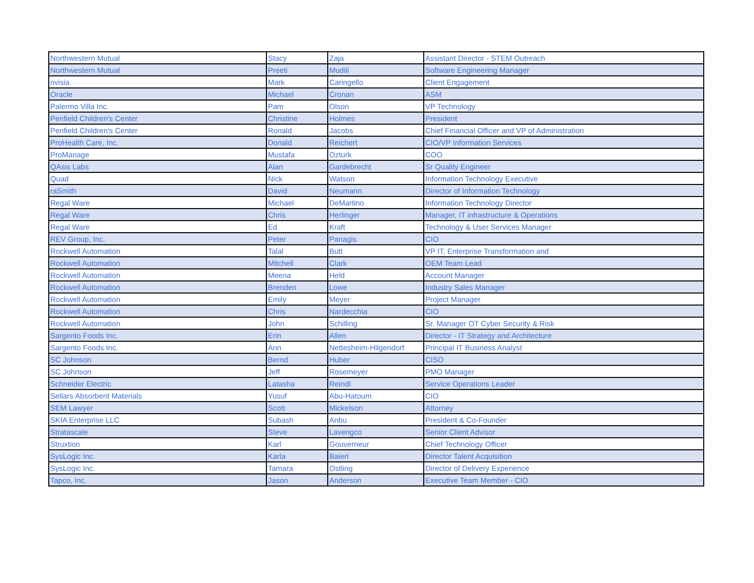| Northwestern Mutual | Stacy | Zaja | Assistant Director - STEM Outreach |
| Northwestern Mutual | Preeti | Mudili | Software Engineering Manager |
| nvisia | Mark | Caringello | Client Engagement |
| Oracle | Michael | Cronan | ASM |
| Palermo Villa Inc. | Pam | Olson | VP Technology |
| Penfield Children's Center | Christine | Holmes | President |
| Penfield Children's Center | Ronald | Jacobs | Chief Financial Officer and VP of Administration |
| ProHealth Care, Inc. | Donald | Reichert | CIO/VP Information Services |
| ProManage | Mustafa | Ozturk | COO |
| QAsis Labs | Alan | Gardebrecht | Sr Quality Engineer |
| Quad | Nick | Watson | Information Technology Executive |
| raSmith | David | Neumann | Director of Information Technology |
| Regal Ware | Michael | DeMartino | Information Technology Director |
| Regal Ware | Chris | Herlinger | Manager, IT infrastructure & Operations |
| Regal Ware | Ed | Kraft | Technology & User Services Manager |
| REV Group, Inc. | Peter | Panagis | CIO |
| Rockwell Automation | Talal | Butt | VP IT, Enterprise Transformation and |
| Rockwell Automation | Mitchell | Clark | OEM Team Lead |
| Rockwell Automation | Meena | Held | Account Manager |
| Rockwell Automation | Brenden | Lowe | Industry Sales Manager |
| Rockwell Automation | Emily | Meyer | Project Manager |
| Rockwell Automation | Chris | Nardecchia | CIO |
| Rockwell Automation | John | Schilling | Sr. Manager OT Cyber Security & Risk |
| Sargento Foods Inc. | Erin | Allen | Director - IT Strategy and Architecture |
| Sargento Foods Inc. | Ann | Nettesheim-Hilgendorf | Principal IT Business Analyst |
| SC Johnson | Bernd | Huber | CISO |
| SC Johnson | Jeff | Rosemeyer | PMO Manager |
| Schneider Electric | Latasha | Reindl | Service Operations Leader |
| Sellars Absorbent Materials | Yusuf | Abu-Hatoum | CIO |
| SEM Lawyer | Scott | Mickelson | Attorney |
| SKIA Enterprise LLC | Subash | Anbu | President & Co-Founder |
| Stratascale | Steve | Lavengco | Senior Client Advisor |
| Struxtion | Karl | Gouverneur | Chief Technology Officer |
| SysLogic Inc. | Karla | Baierl | Director Talent Acquisition |
| SysLogic Inc. | Tamara | Ostling | Director of Delivery Experience |
| Tapco, Inc. | Jason | Anderson | Executive Team Member - CIO |